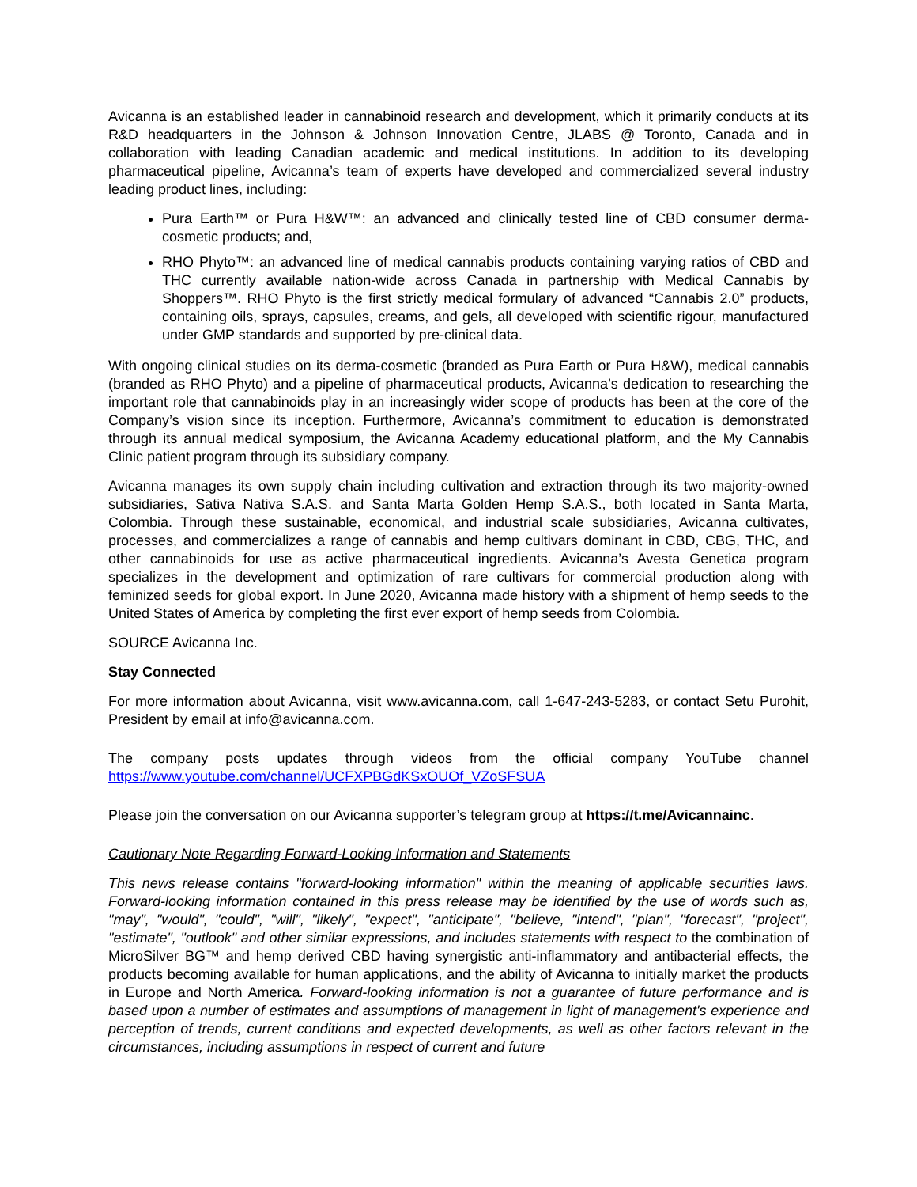Avicanna is an established leader in cannabinoid research and development, which it primarily conducts at its R&D headquarters in the Johnson & Johnson Innovation Centre, JLABS @ Toronto, Canada and in collaboration with leading Canadian academic and medical institutions. In addition to its developing pharmaceutical pipeline, Avicanna’s team of experts have developed and commercialized several industry leading product lines, including:
Pura Earth™ or Pura H&W™: an advanced and clinically tested line of CBD consumer derma-cosmetic products; and,
RHO Phyto™: an advanced line of medical cannabis products containing varying ratios of CBD and THC currently available nation-wide across Canada in partnership with Medical Cannabis by Shoppers™. RHO Phyto is the first strictly medical formulary of advanced “Cannabis 2.0” products, containing oils, sprays, capsules, creams, and gels, all developed with scientific rigour, manufactured under GMP standards and supported by pre-clinical data.
With ongoing clinical studies on its derma-cosmetic (branded as Pura Earth or Pura H&W), medical cannabis (branded as RHO Phyto) and a pipeline of pharmaceutical products, Avicanna’s dedication to researching the important role that cannabinoids play in an increasingly wider scope of products has been at the core of the Company’s vision since its inception. Furthermore, Avicanna’s commitment to education is demonstrated through its annual medical symposium, the Avicanna Academy educational platform, and the My Cannabis Clinic patient program through its subsidiary company.
Avicanna manages its own supply chain including cultivation and extraction through its two majority-owned subsidiaries, Sativa Nativa S.A.S. and Santa Marta Golden Hemp S.A.S., both located in Santa Marta, Colombia. Through these sustainable, economical, and industrial scale subsidiaries, Avicanna cultivates, processes, and commercializes a range of cannabis and hemp cultivars dominant in CBD, CBG, THC, and other cannabinoids for use as active pharmaceutical ingredients. Avicanna’s Avesta Genetica program specializes in the development and optimization of rare cultivars for commercial production along with feminized seeds for global export. In June 2020, Avicanna made history with a shipment of hemp seeds to the United States of America by completing the first ever export of hemp seeds from Colombia.
SOURCE Avicanna Inc.
Stay Connected
For more information about Avicanna, visit www.avicanna.com, call 1-647-243-5283, or contact Setu Purohit, President by email at info@avicanna.com.
The company posts updates through videos from the official company YouTube channel https://www.youtube.com/channel/UCFXPBGdKSxOUOf_VZoSFSUA
Please join the conversation on our Avicanna supporter’s telegram group at https://t.me/Avicannainc.
Cautionary Note Regarding Forward-Looking Information and Statements
This news release contains "forward-looking information" within the meaning of applicable securities laws. Forward-looking information contained in this press release may be identified by the use of words such as, "may", "would", "could", "will", "likely", "expect", "anticipate", "believe, "intend", "plan", "forecast", "project", "estimate", "outlook" and other similar expressions, and includes statements with respect to the combination of MicroSilver BG™ and hemp derived CBD having synergistic anti-inflammatory and antibacterial effects, the products becoming available for human applications, and the ability of Avicanna to initially market the products in Europe and North America. Forward-looking information is not a guarantee of future performance and is based upon a number of estimates and assumptions of management in light of management's experience and perception of trends, current conditions and expected developments, as well as other factors relevant in the circumstances, including assumptions in respect of current and future